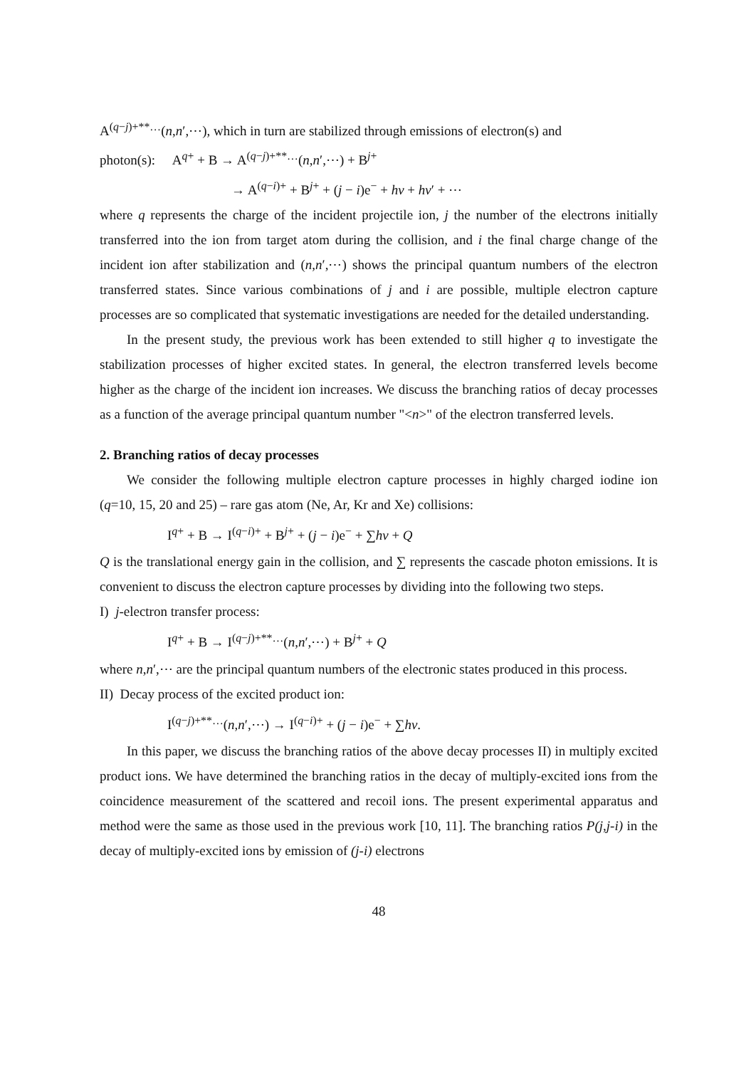A<sup>(q−j)+**…</sup>(n,n′,⋯), which in turn are stabilized through emissions of electron(s) and
photon(s): A<sup>q+</sup> + B → A<sup>(q−j)+**…</sup>(n,n′,⋯) + B<sup>j+</sup>
→ A<sup>(q−i)+</sup> + B<sup>j+</sup> + (j − i)e<sup>−</sup> + hν + hν′ + ⋯
where q represents the charge of the incident projectile ion, j the number of the electrons initially transferred into the ion from target atom during the collision, and i the final charge change of the incident ion after stabilization and (n,n′,⋯) shows the principal quantum numbers of the electron transferred states. Since various combinations of j and i are possible, multiple electron capture processes are so complicated that systematic investigations are needed for the detailed understanding.
In the present study, the previous work has been extended to still higher q to investigate the stabilization processes of higher excited states. In general, the electron transferred levels become higher as the charge of the incident ion increases. We discuss the branching ratios of decay processes as a function of the average principal quantum number "<n>" of the electron transferred levels.
2. Branching ratios of decay processes
We consider the following multiple electron capture processes in highly charged iodine ion (q=10, 15, 20 and 25) – rare gas atom (Ne, Ar, Kr and Xe) collisions:
I<sup>q+</sup> + B → I<sup>(q−i)+</sup> + B<sup>j+</sup> + (j − i)e<sup>−</sup> + ∑hν + Q
Q is the translational energy gain in the collision, and ∑ represents the cascade photon emissions. It is convenient to discuss the electron capture processes by dividing into the following two steps.
I) j-electron transfer process:
I<sup>q+</sup> + B → I<sup>(q−j)+**…</sup>(n,n′,⋯) + B<sup>j+</sup> + Q
where n,n′,⋯ are the principal quantum numbers of the electronic states produced in this process.
II) Decay process of the excited product ion:
I<sup>(q−j)+**…</sup>(n,n′,⋯) → I<sup>(q−i)+</sup> + (j − i)e<sup>−</sup> + ∑hν.
In this paper, we discuss the branching ratios of the above decay processes II) in multiply excited product ions. We have determined the branching ratios in the decay of multiply-excited ions from the coincidence measurement of the scattered and recoil ions. The present experimental apparatus and method were the same as those used in the previous work [10, 11]. The branching ratios P(j,j-i) in the decay of multiply-excited ions by emission of (j-i) electrons
48